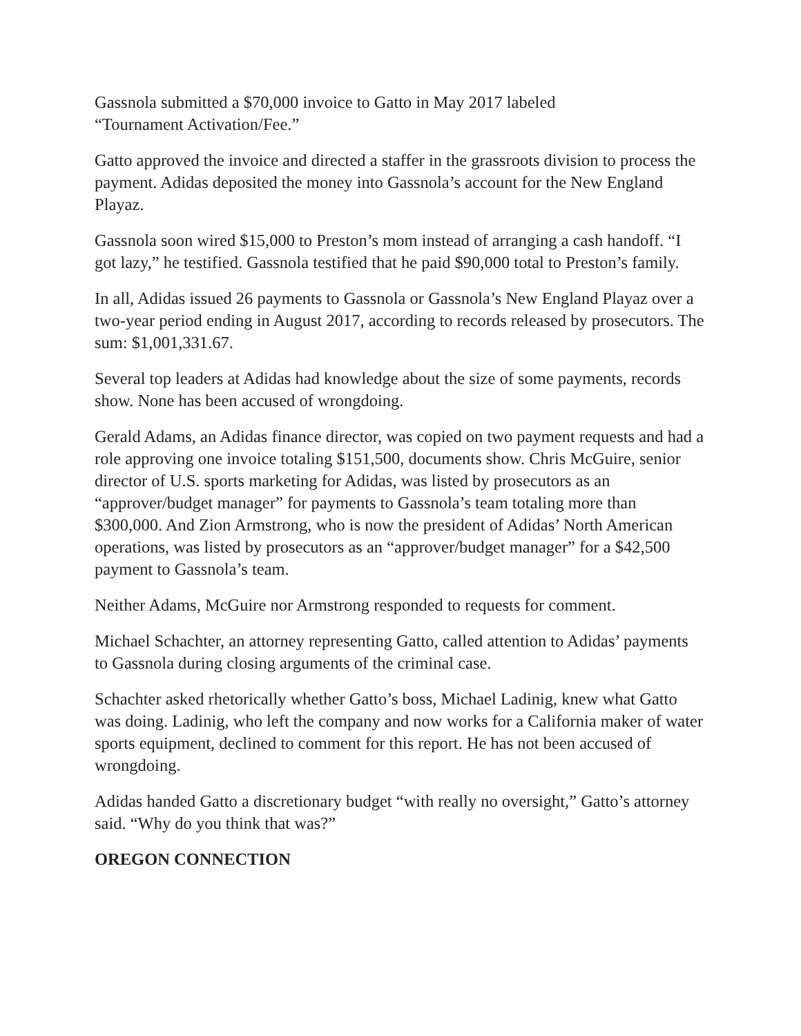Gassnola submitted a $70,000 invoice to Gatto in May 2017 labeled
“Tournament Activation/Fee.”
Gatto approved the invoice and directed a staffer in the grassroots division to process the payment. Adidas deposited the money into Gassnola’s account for the New England Playaz.
Gassnola soon wired $15,000 to Preston’s mom instead of arranging a cash handoff. “I got lazy,” he testified. Gassnola testified that he paid $90,000 total to Preston’s family.
In all, Adidas issued 26 payments to Gassnola or Gassnola’s New England Playaz over a two-year period ending in August 2017, according to records released by prosecutors. The sum: $1,001,331.67.
Several top leaders at Adidas had knowledge about the size of some payments, records show. None has been accused of wrongdoing.
Gerald Adams, an Adidas finance director, was copied on two payment requests and had a role approving one invoice totaling $151,500, documents show. Chris McGuire, senior director of U.S. sports marketing for Adidas, was listed by prosecutors as an “approver/budget manager” for payments to Gassnola’s team totaling more than $300,000. And Zion Armstrong, who is now the president of Adidas’ North American operations, was listed by prosecutors as an “approver/budget manager” for a $42,500 payment to Gassnola’s team.
Neither Adams, McGuire nor Armstrong responded to requests for comment.
Michael Schachter, an attorney representing Gatto, called attention to Adidas’ payments to Gassnola during closing arguments of the criminal case.
Schachter asked rhetorically whether Gatto’s boss, Michael Ladinig, knew what Gatto was doing. Ladinig, who left the company and now works for a California maker of water sports equipment, declined to comment for this report. He has not been accused of wrongdoing.
Adidas handed Gatto a discretionary budget “with really no oversight,” Gatto’s attorney said. “Why do you think that was?”
OREGON CONNECTION